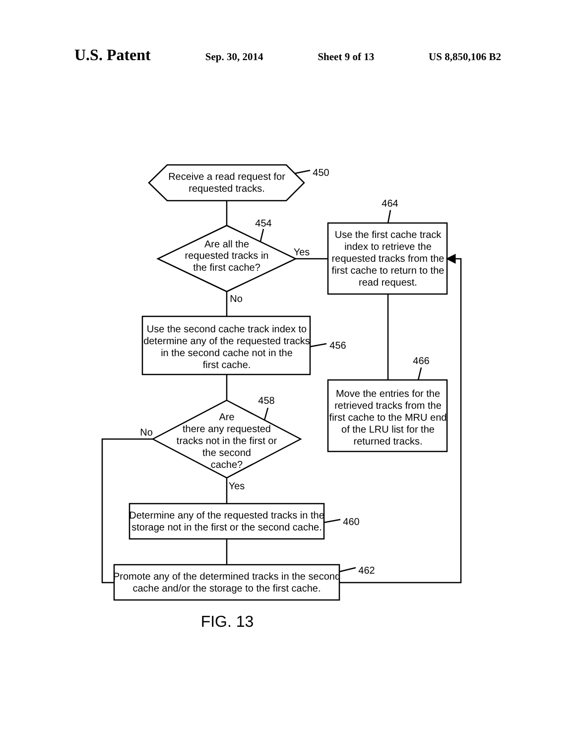U.S. Patent Sep. 30, 2014 Sheet 9 of 13 US 8,850,106 B2
Receive a read request for
requested tracks.
Are all the
requested tracks in
the first cache?
Use the first cache track
index to retrieve the
requested tracks from the
first cache to return to the
read request.
Use the second cache track index to
determine any of the requested tracks
in the second cache not in the
first cache.
Move the entries for the
retrieved tracks from the
first cache to the MRU end
of the LRU list for the
returned tracks.
Are
there any requested
tracks not in the first or
the second
cache?
Determine any of the requested tracks in the
storage not in the first or the second cache.
Promote any of the determined tracks in the second
cache and/or the storage to the first cache.
450
454
464
456
466
458
460
462
Yes
No
No
Yes
FIG. 13